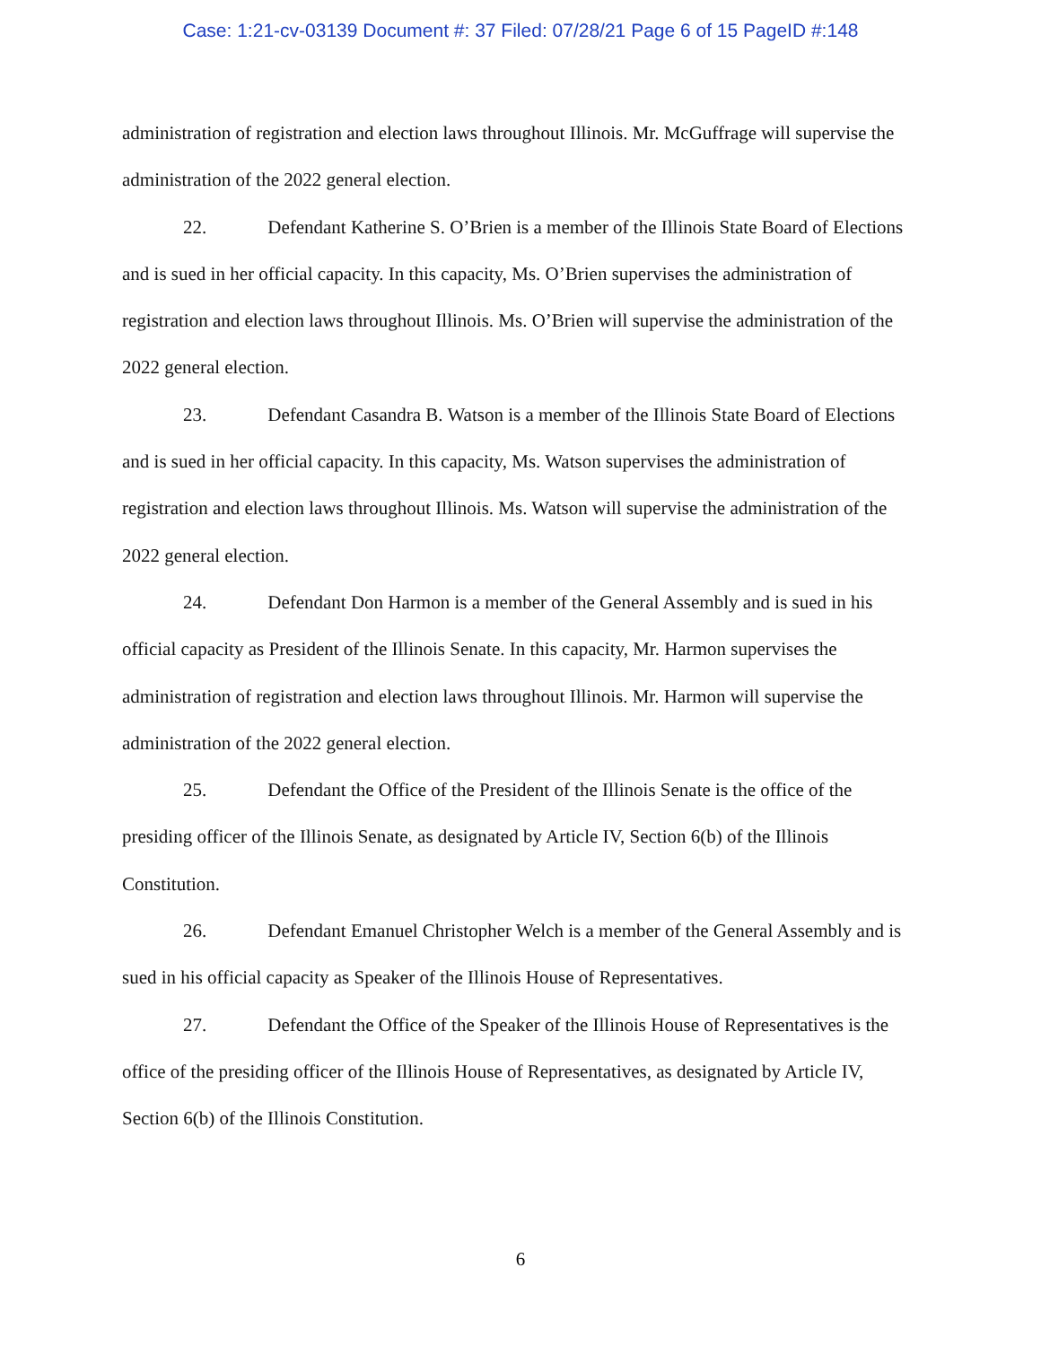Case: 1:21-cv-03139 Document #: 37 Filed: 07/28/21 Page 6 of 15 PageID #:148
administration of registration and election laws throughout Illinois. Mr. McGuffrage will supervise the administration of the 2022 general election.
22. Defendant Katherine S. O’Brien is a member of the Illinois State Board of Elections and is sued in her official capacity. In this capacity, Ms. O’Brien supervises the administration of registration and election laws throughout Illinois. Ms. O’Brien will supervise the administration of the 2022 general election.
23. Defendant Casandra B. Watson is a member of the Illinois State Board of Elections and is sued in her official capacity. In this capacity, Ms. Watson supervises the administration of registration and election laws throughout Illinois. Ms. Watson will supervise the administration of the 2022 general election.
24. Defendant Don Harmon is a member of the General Assembly and is sued in his official capacity as President of the Illinois Senate. In this capacity, Mr. Harmon supervises the administration of registration and election laws throughout Illinois. Mr. Harmon will supervise the administration of the 2022 general election.
25. Defendant the Office of the President of the Illinois Senate is the office of the presiding officer of the Illinois Senate, as designated by Article IV, Section 6(b) of the Illinois Constitution.
26. Defendant Emanuel Christopher Welch is a member of the General Assembly and is sued in his official capacity as Speaker of the Illinois House of Representatives.
27. Defendant the Office of the Speaker of the Illinois House of Representatives is the office of the presiding officer of the Illinois House of Representatives, as designated by Article IV, Section 6(b) of the Illinois Constitution.
6